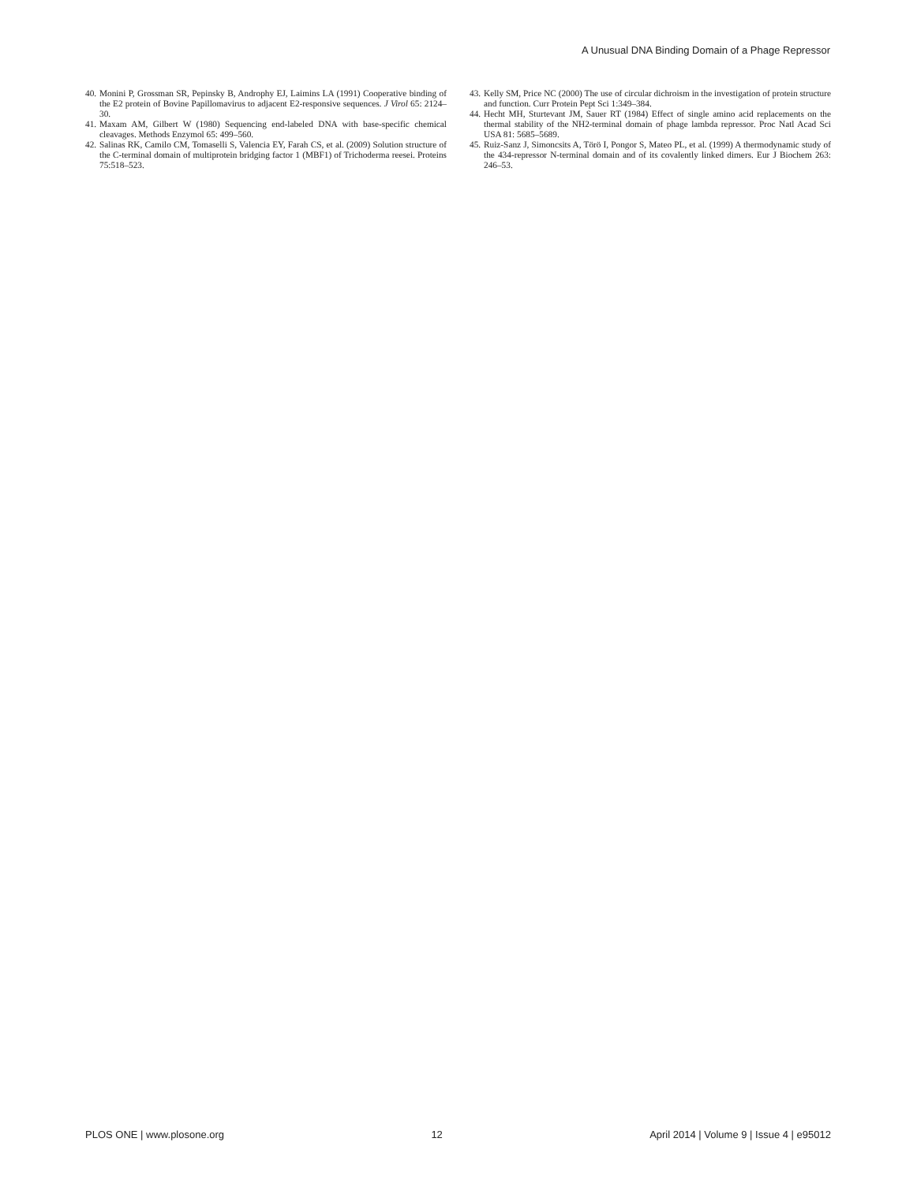A Unusual DNA Binding Domain of a Phage Repressor
40. Monini P, Grossman SR, Pepinsky B, Androphy EJ, Laimins LA (1991) Cooperative binding of the E2 protein of Bovine Papillomavirus to adjacent E2-responsive sequences. J Virol 65: 2124–30.
41. Maxam AM, Gilbert W (1980) Sequencing end-labeled DNA with base-specific chemical cleavages. Methods Enzymol 65: 499–560.
42. Salinas RK, Camilo CM, Tomaselli S, Valencia EY, Farah CS, et al. (2009) Solution structure of the C-terminal domain of multiprotein bridging factor 1 (MBF1) of Trichoderma reesei. Proteins 75:518–523.
43. Kelly SM, Price NC (2000) The use of circular dichroism in the investigation of protein structure and function. Curr Protein Pept Sci 1:349–384.
44. Hecht MH, Sturtevant JM, Sauer RT (1984) Effect of single amino acid replacements on the thermal stability of the NH2-terminal domain of phage lambda repressor. Proc Natl Acad Sci USA 81: 5685–5689.
45. Ruiz-Sanz J, Simoncsits A, Törö I, Pongor S, Mateo PL, et al. (1999) A thermodynamic study of the 434-repressor N-terminal domain and of its covalently linked dimers. Eur J Biochem 263: 246–53.
PLOS ONE | www.plosone.org 12 April 2014 | Volume 9 | Issue 4 | e95012